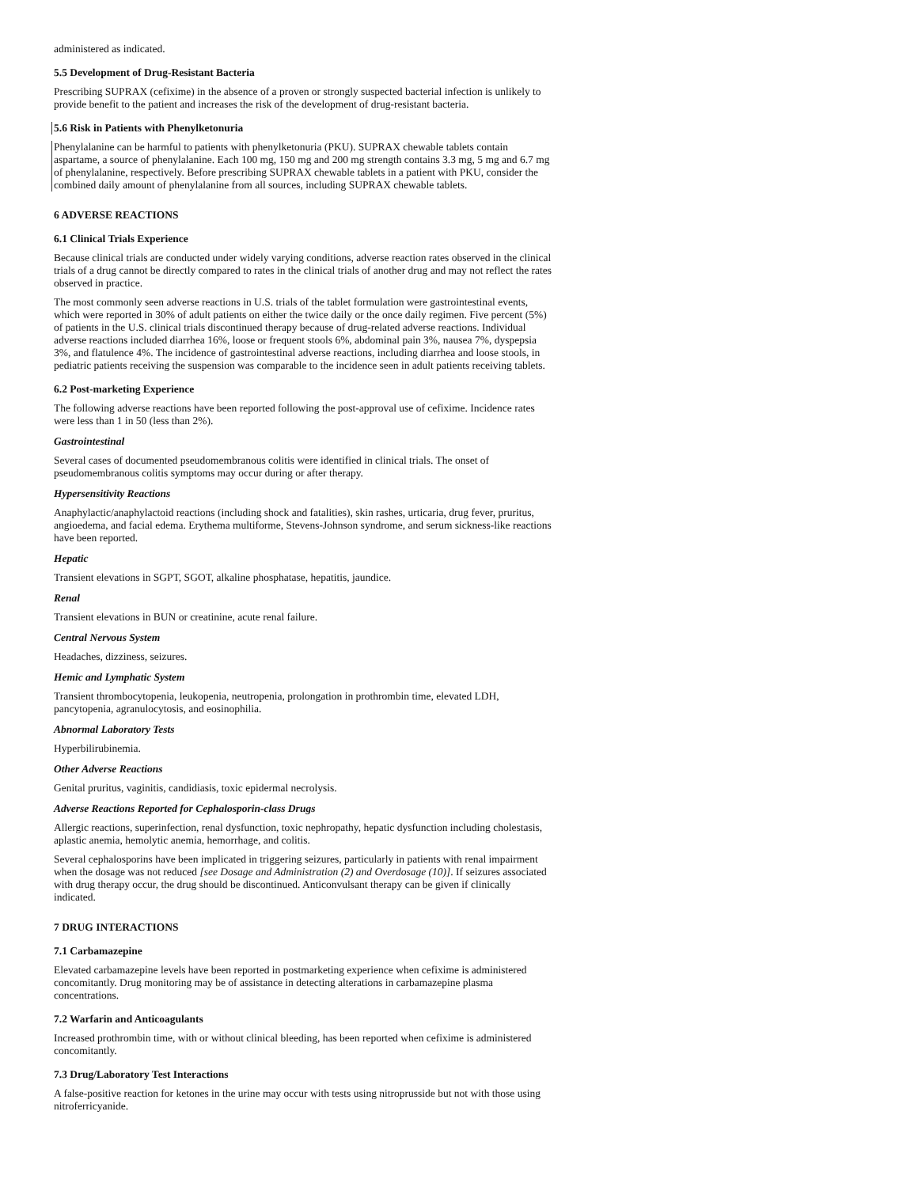administered as indicated.
5.5 Development of Drug-Resistant Bacteria
Prescribing SUPRAX (cefixime) in the absence of a proven or strongly suspected bacterial infection is unlikely to provide benefit to the patient and increases the risk of the development of drug-resistant bacteria.
5.6 Risk in Patients with Phenylketonuria
Phenylalanine can be harmful to patients with phenylketonuria (PKU). SUPRAX chewable tablets contain aspartame, a source of phenylalanine. Each 100 mg, 150 mg and 200 mg strength contains 3.3 mg, 5 mg and 6.7 mg of phenylalanine, respectively. Before prescribing SUPRAX chewable tablets in a patient with PKU, consider the combined daily amount of phenylalanine from all sources, including SUPRAX chewable tablets.
6 ADVERSE REACTIONS
6.1 Clinical Trials Experience
Because clinical trials are conducted under widely varying conditions, adverse reaction rates observed in the clinical trials of a drug cannot be directly compared to rates in the clinical trials of another drug and may not reflect the rates observed in practice.
The most commonly seen adverse reactions in U.S. trials of the tablet formulation were gastrointestinal events, which were reported in 30% of adult patients on either the twice daily or the once daily regimen. Five percent (5%) of patients in the U.S. clinical trials discontinued therapy because of drug-related adverse reactions. Individual adverse reactions included diarrhea 16%, loose or frequent stools 6%, abdominal pain 3%, nausea 7%, dyspepsia 3%, and flatulence 4%. The incidence of gastrointestinal adverse reactions, including diarrhea and loose stools, in pediatric patients receiving the suspension was comparable to the incidence seen in adult patients receiving tablets.
6.2 Post-marketing Experience
The following adverse reactions have been reported following the post-approval use of cefixime. Incidence rates were less than 1 in 50 (less than 2%).
Gastrointestinal
Several cases of documented pseudomembranous colitis were identified in clinical trials. The onset of pseudomembranous colitis symptoms may occur during or after therapy.
Hypersensitivity Reactions
Anaphylactic/anaphylactoid reactions (including shock and fatalities), skin rashes, urticaria, drug fever, pruritus, angioedema, and facial edema. Erythema multiforme, Stevens-Johnson syndrome, and serum sickness-like reactions have been reported.
Hepatic
Transient elevations in SGPT, SGOT, alkaline phosphatase, hepatitis, jaundice.
Renal
Transient elevations in BUN or creatinine, acute renal failure.
Central Nervous System
Headaches, dizziness, seizures.
Hemic and Lymphatic System
Transient thrombocytopenia, leukopenia, neutropenia, prolongation in prothrombin time, elevated LDH, pancytopenia, agranulocytosis, and eosinophilia.
Abnormal Laboratory Tests
Hyperbilirubinemia.
Other Adverse Reactions
Genital pruritus, vaginitis, candidiasis, toxic epidermal necrolysis.
Adverse Reactions Reported for Cephalosporin-class Drugs
Allergic reactions, superinfection, renal dysfunction, toxic nephropathy, hepatic dysfunction including cholestasis, aplastic anemia, hemolytic anemia, hemorrhage, and colitis.
Several cephalosporins have been implicated in triggering seizures, particularly in patients with renal impairment when the dosage was not reduced [see Dosage and Administration (2) and Overdosage (10)]. If seizures associated with drug therapy occur, the drug should be discontinued. Anticonvulsant therapy can be given if clinically indicated.
7 DRUG INTERACTIONS
7.1 Carbamazepine
Elevated carbamazepine levels have been reported in postmarketing experience when cefixime is administered concomitantly. Drug monitoring may be of assistance in detecting alterations in carbamazepine plasma concentrations.
7.2 Warfarin and Anticoagulants
Increased prothrombin time, with or without clinical bleeding, has been reported when cefixime is administered concomitantly.
7.3 Drug/Laboratory Test Interactions
A false-positive reaction for ketones in the urine may occur with tests using nitroprusside but not with those using nitroferricyanide.